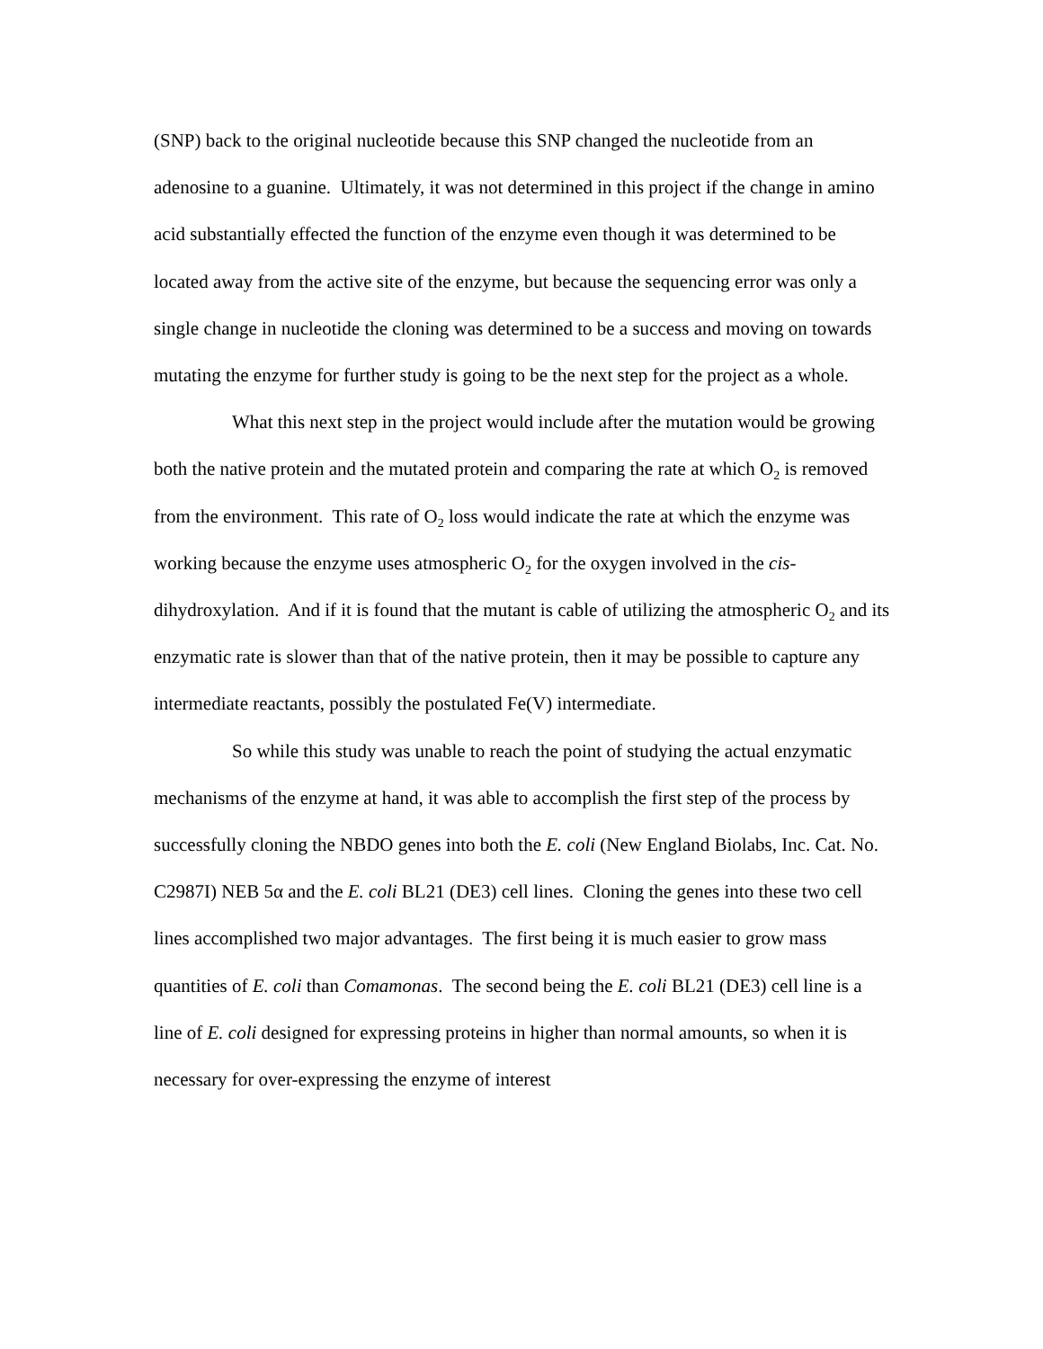(SNP) back to the original nucleotide because this SNP changed the nucleotide from an adenosine to a guanine. Ultimately, it was not determined in this project if the change in amino acid substantially effected the function of the enzyme even though it was determined to be located away from the active site of the enzyme, but because the sequencing error was only a single change in nucleotide the cloning was determined to be a success and moving on towards mutating the enzyme for further study is going to be the next step for the project as a whole.
What this next step in the project would include after the mutation would be growing both the native protein and the mutated protein and comparing the rate at which O<sub>2</sub> is removed from the environment. This rate of O<sub>2</sub> loss would indicate the rate at which the enzyme was working because the enzyme uses atmospheric O<sub>2</sub> for the oxygen involved in the cis-dihydroxylation. And if it is found that the mutant is cable of utilizing the atmospheric O<sub>2</sub> and its enzymatic rate is slower than that of the native protein, then it may be possible to capture any intermediate reactants, possibly the postulated Fe(V) intermediate.
So while this study was unable to reach the point of studying the actual enzymatic mechanisms of the enzyme at hand, it was able to accomplish the first step of the process by successfully cloning the NBDO genes into both the E. coli (New England Biolabs, Inc. Cat. No. C2987I) NEB 5α and the E. coli BL21 (DE3) cell lines. Cloning the genes into these two cell lines accomplished two major advantages. The first being it is much easier to grow mass quantities of E. coli than Comamonas. The second being the E. coli BL21 (DE3) cell line is a line of E. coli designed for expressing proteins in higher than normal amounts, so when it is necessary for over-expressing the enzyme of interest